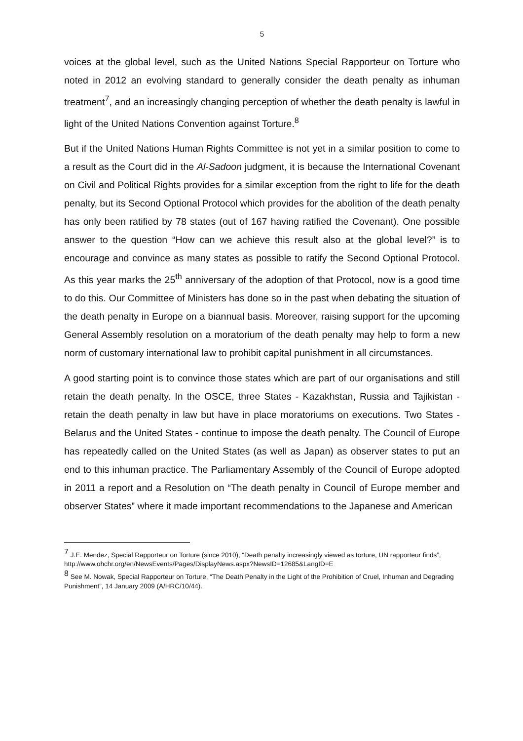5
voices at the global level, such as the United Nations Special Rapporteur on Torture who noted in 2012 an evolving standard to generally consider the death penalty as inhuman treatment<sup>7</sup>, and an increasingly changing perception of whether the death penalty is lawful in light of the United Nations Convention against Torture.<sup>8</sup>
But if the United Nations Human Rights Committee is not yet in a similar position to come to a result as the Court did in the Al-Sadoon judgment, it is because the International Covenant on Civil and Political Rights provides for a similar exception from the right to life for the death penalty, but its Second Optional Protocol which provides for the abolition of the death penalty has only been ratified by 78 states (out of 167 having ratified the Covenant). One possible answer to the question “How can we achieve this result also at the global level?” is to encourage and convince as many states as possible to ratify the Second Optional Protocol. As this year marks the 25<sup>th</sup> anniversary of the adoption of that Protocol, now is a good time to do this. Our Committee of Ministers has done so in the past when debating the situation of the death penalty in Europe on a biannual basis. Moreover, raising support for the upcoming General Assembly resolution on a moratorium of the death penalty may help to form a new norm of customary international law to prohibit capital punishment in all circumstances.
A good starting point is to convince those states which are part of our organisations and still retain the death penalty. In the OSCE, three States - Kazakhstan, Russia and Tajikistan - retain the death penalty in law but have in place moratoriums on executions. Two States - Belarus and the United States - continue to impose the death penalty. The Council of Europe has repeatedly called on the United States (as well as Japan) as observer states to put an end to this inhuman practice. The Parliamentary Assembly of the Council of Europe adopted in 2011 a report and a Resolution on “The death penalty in Council of Europe member and observer States” where it made important recommendations to the Japanese and American
<sup>7</sup> J.E. Mendez, Special Rapporteur on Torture (since 2010), “Death penalty increasingly viewed as torture, UN rapporteur finds”, http://www.ohchr.org/en/NewsEvents/Pages/DisplayNews.aspx?NewsID=12685&LangID=E
<sup>8</sup> See M. Nowak, Special Rapporteur on Torture, “The Death Penalty in the Light of the Prohibition of Cruel, Inhuman and Degrading Punishment”, 14 January 2009 (A/HRC/10/44).